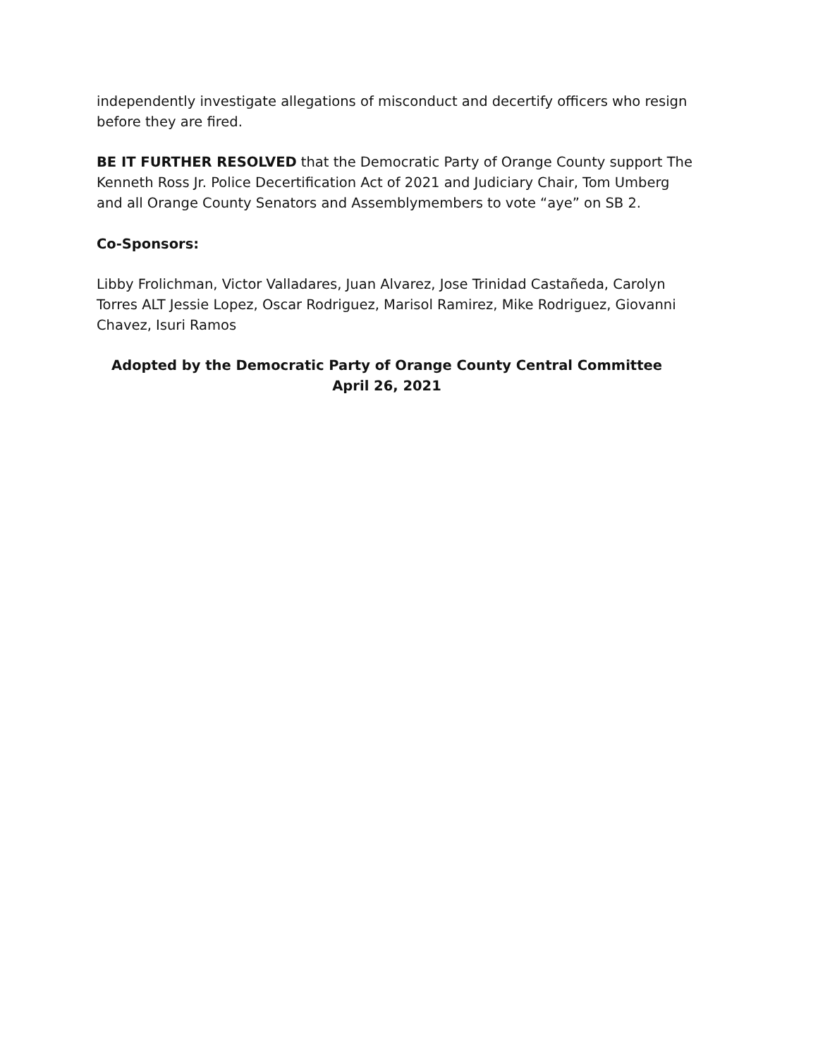independently investigate allegations of misconduct and decertify officers who resign before they are fired.
BE IT FURTHER RESOLVED that the Democratic Party of Orange County support The Kenneth Ross Jr. Police Decertification Act of 2021 and Judiciary Chair, Tom Umberg and all Orange County Senators and Assemblymembers to vote “aye” on SB 2.
Co-Sponsors:
Libby Frolichman, Victor Valladares, Juan Alvarez, Jose Trinidad Castañeda, Carolyn Torres ALT Jessie Lopez, Oscar Rodriguez, Marisol Ramirez, Mike Rodriguez, Giovanni Chavez, Isuri Ramos
Adopted by the Democratic Party of Orange County Central Committee
April 26, 2021